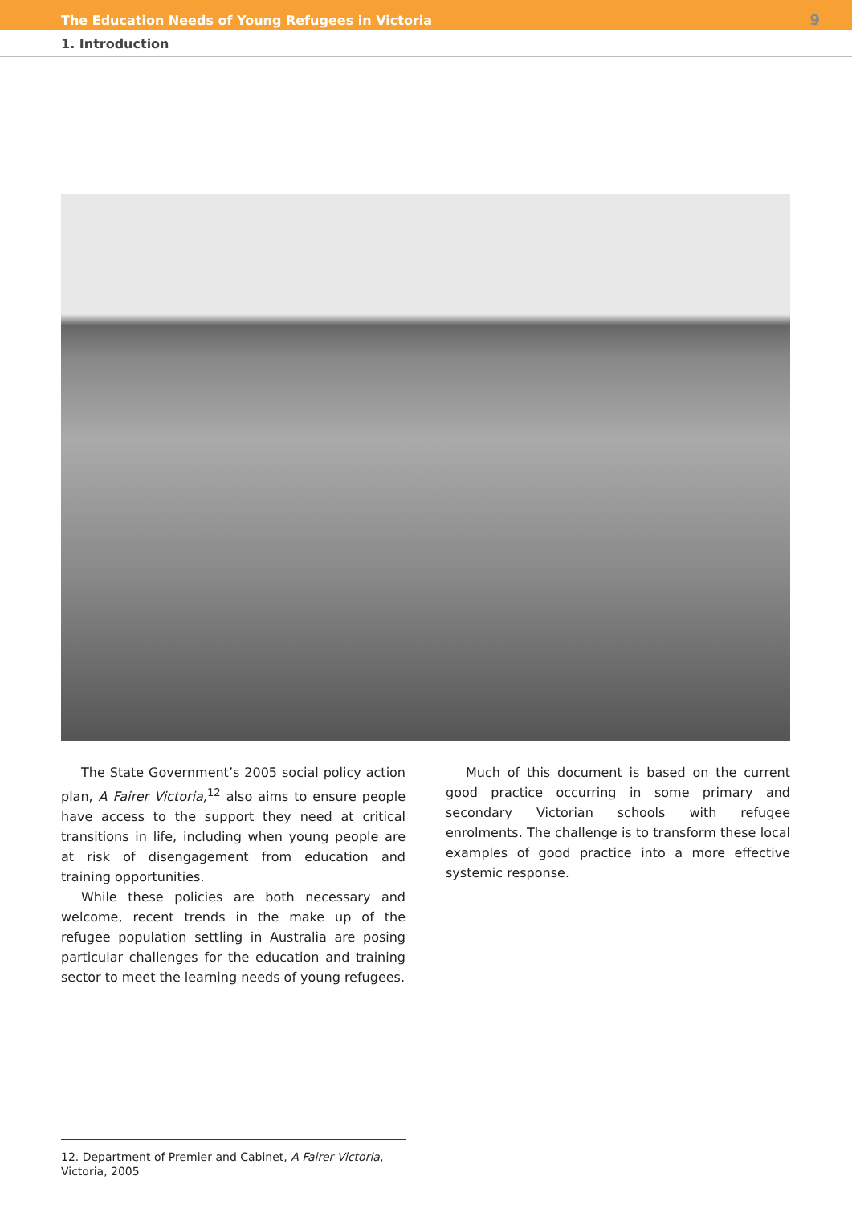The Education Needs of Young Refugees in Victoria 9
1. Introduction
The State Government’s 2005 social policy action plan, A Fairer Victoria,<sup>12</sup> also aims to ensure people have access to the support they need at critical transitions in life, including when young people are at risk of disengagement from education and training opportunities.
While these policies are both necessary and welcome, recent trends in the make up of the refugee population settling in Australia are posing particular challenges for the education and training sector to meet the learning needs of young refugees.
Much of this document is based on the current good practice occurring in some primary and secondary Victorian schools with refugee enrolments. The challenge is to transform these local examples of good practice into a more effective systemic response.
12. Department of Premier and Cabinet, A Fairer Victoria, Victoria, 2005